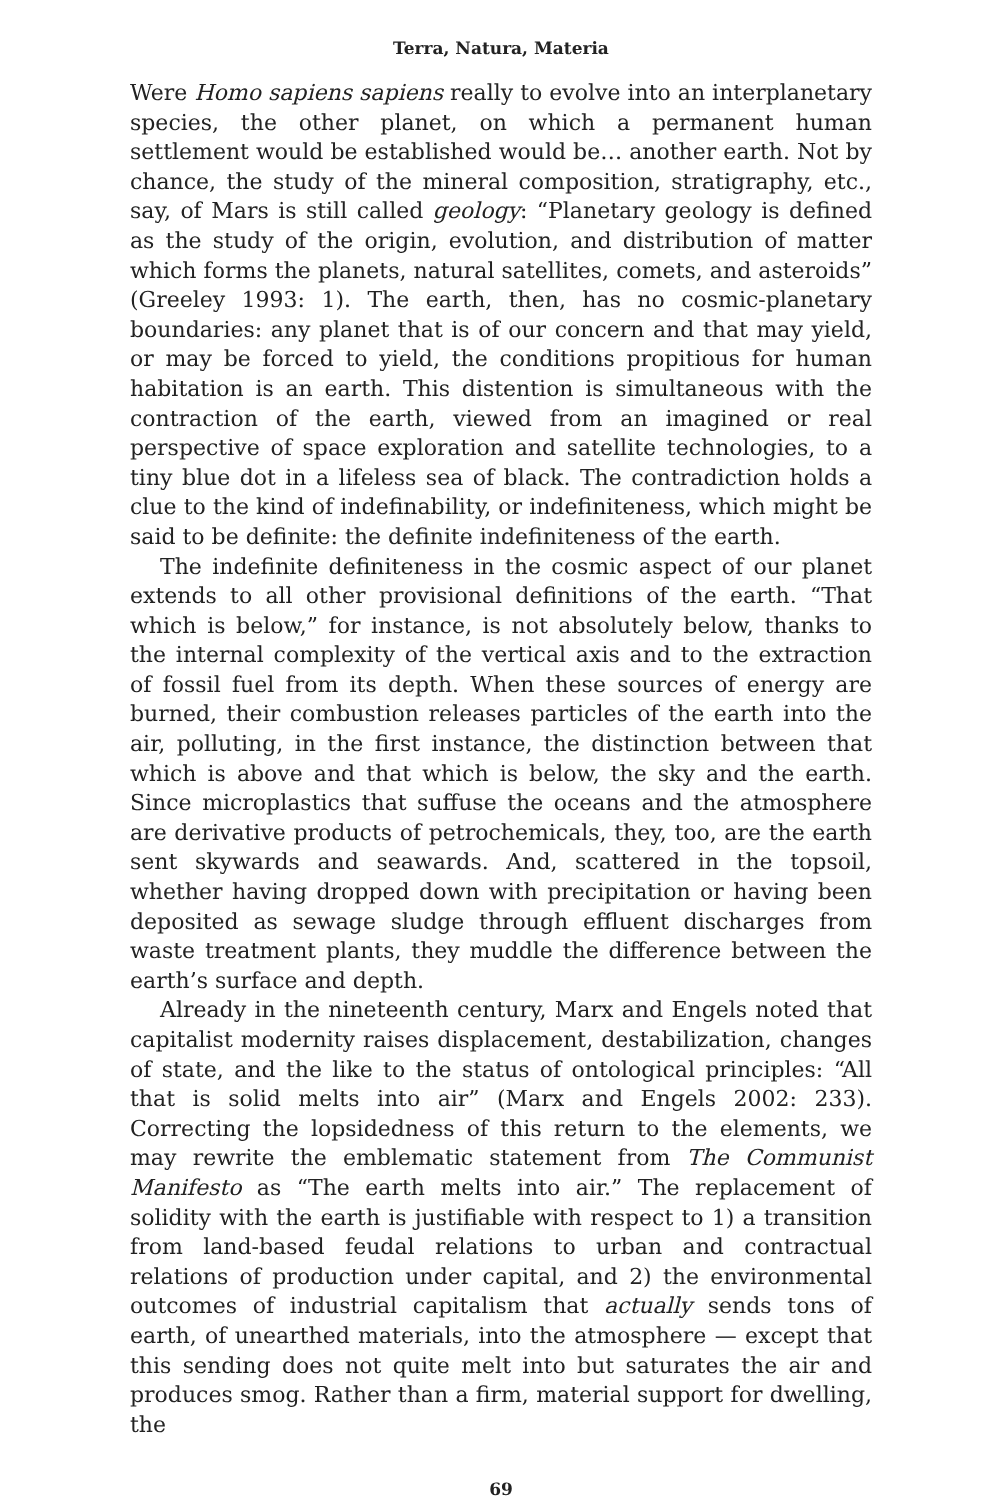Terra, Natura, Materia
Were Homo sapiens sapiens really to evolve into an interplanetary species, the other planet, on which a permanent human settlement would be established would be… another earth. Not by chance, the study of the mineral composition, stratigraphy, etc., say, of Mars is still called geology: “Planetary geology is defined as the study of the origin, evolution, and distribution of matter which forms the planets, natural satellites, comets, and asteroids” (Greeley 1993: 1). The earth, then, has no cosmic-planetary boundaries: any planet that is of our concern and that may yield, or may be forced to yield, the conditions propitious for human habitation is an earth. This distention is simultaneous with the contraction of the earth, viewed from an imagined or real perspective of space exploration and satellite technologies, to a tiny blue dot in a lifeless sea of black. The contradiction holds a clue to the kind of indefinability, or indefiniteness, which might be said to be definite: the definite indefiniteness of the earth.
The indefinite definiteness in the cosmic aspect of our planet extends to all other provisional definitions of the earth. “That which is below,” for instance, is not absolutely below, thanks to the internal complexity of the vertical axis and to the extraction of fossil fuel from its depth. When these sources of energy are burned, their combustion releases particles of the earth into the air, polluting, in the first instance, the distinction between that which is above and that which is below, the sky and the earth. Since microplastics that suffuse the oceans and the atmosphere are derivative products of petrochemicals, they, too, are the earth sent skywards and seawards. And, scattered in the topsoil, whether having dropped down with precipitation or having been deposited as sewage sludge through effluent discharges from waste treatment plants, they muddle the difference between the earth’s surface and depth.
Already in the nineteenth century, Marx and Engels noted that capitalist modernity raises displacement, destabilization, changes of state, and the like to the status of ontological principles: “All that is solid melts into air” (Marx and Engels 2002: 233). Correcting the lopsidedness of this return to the elements, we may rewrite the emblematic statement from The Communist Manifesto as “The earth melts into air.” The replacement of solidity with the earth is justifiable with respect to 1) a transition from land-based feudal relations to urban and contractual relations of production under capital, and 2) the environmental outcomes of industrial capitalism that actually sends tons of earth, of unearthed materials, into the atmosphere — except that this sending does not quite melt into but saturates the air and produces smog. Rather than a firm, material support for dwelling, the
69